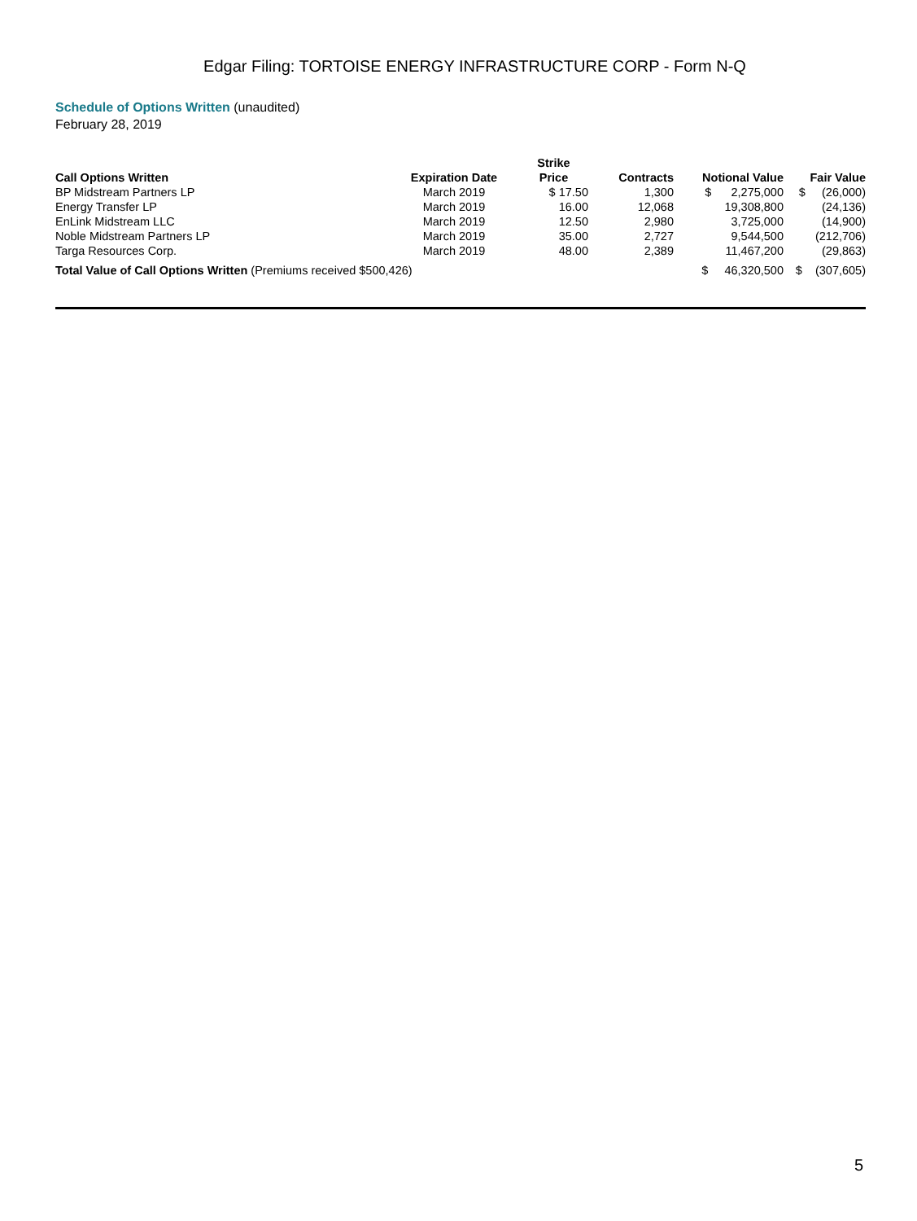Edgar Filing: TORTOISE ENERGY INFRASTRUCTURE CORP - Form N-Q
Schedule of Options Written (unaudited)
February 28, 2019
| Call Options Written | Expiration Date | Strike Price | Contracts | Notional Value | Fair Value |
| --- | --- | --- | --- | --- | --- |
| BP Midstream Partners LP | March 2019 | $ 17.50 | 1,300 | $ 2,275,000 | $ (26,000) |
| Energy Transfer LP | March 2019 | 16.00 | 12,068 | 19,308,800 | (24,136) |
| EnLink Midstream LLC | March 2019 | 12.50 | 2,980 | 3,725,000 | (14,900) |
| Noble Midstream Partners LP | March 2019 | 35.00 | 2,727 | 9,544,500 | (212,706) |
| Targa Resources Corp. | March 2019 | 48.00 | 2,389 | 11,467,200 | (29,863) |
| Total Value of Call Options Written (Premiums received $500,426) | | | | $ 46,320,500 | $ (307,605) |
5